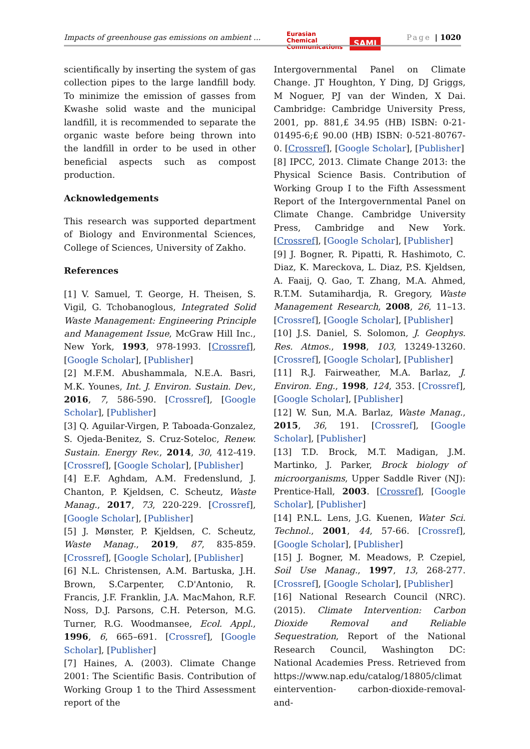Impacts of greenhouse gas emissions on ambient ...
Eurasian
Chemical
Communications
SAMI
Page | 1020
scientifically by inserting the system of gas collection pipes to the large landfill body. To minimize the emission of gasses from Kwashe solid waste and the municipal landfill, it is recommended to separate the organic waste before being thrown into the landfill in order to be used in other beneficial aspects such as compost production.
Acknowledgements
This research was supported department of Biology and Environmental Sciences, College of Sciences, University of Zakho.
References
[1] V. Samuel, T. George, H. Theisen, S. Vigil, G. Tchobanoglous, Integrated Solid Waste Management: Engineering Principle and Management Issue, McGraw Hill Inc., New York, 1993, 978-1993. [Crossref], [Google Scholar], [Publisher]
[2] M.F.M. Abushammala, N.E.A. Basri, M.K. Younes, Int. J. Environ. Sustain. Dev., 2016, 7, 586-590. [Crossref], [Google Scholar], [Publisher]
[3] Q. Aguilar-Virgen, P. Taboada-Gonzalez, S. Ojeda-Benitez, S. Cruz-Soteloc, Renew. Sustain. Energy Rev., 2014, 30, 412-419. [Crossref], [Google Scholar], [Publisher]
[4] E.F. Aghdam, A.M. Fredenslund, J. Chanton, P. Kjeldsen, C. Scheutz, Waste Manag., 2017, 73, 220-229. [Crossref], [Google Scholar], [Publisher]
[5] J. Mønster, P. Kjeldsen, C. Scheutz, Waste Manag., 2019, 87, 835-859. [Crossref], [Google Scholar], [Publisher]
[6] N.L. Christensen, A.M. Bartuska, J.H. Brown, S.Carpenter, C.D'Antonio, R. Francis, J.F. Franklin, J.A. MacMahon, R.F. Noss, D.J. Parsons, C.H. Peterson, M.G. Turner, R.G. Woodmansee, Ecol. Appl., 1996, 6, 665–691. [Crossref], [Google Scholar], [Publisher]
[7] Haines, A. (2003). Climate Change 2001: The Scientific Basis. Contribution of Working Group 1 to the Third Assessment report of the
Intergovernmental Panel on Climate Change. JT Houghton, Y Ding, DJ Griggs, M Noguer, PJ van der Winden, X Dai. Cambridge: Cambridge University Press, 2001, pp. 881,£ 34.95 (HB) ISBN: 0-21-01495-6;£ 90.00 (HB) ISBN: 0-521-80767-0. [Crossref], [Google Scholar], [Publisher]
[8] IPCC, 2013. Climate Change 2013: the Physical Science Basis. Contribution of Working Group I to the Fifth Assessment Report of the Intergovernmental Panel on Climate Change. Cambridge University Press, Cambridge and New York. [Crossref], [Google Scholar], [Publisher]
[9] J. Bogner, R. Pipatti, R. Hashimoto, C. Diaz, K. Mareckova, L. Diaz, P.S. Kjeldsen, A. Faaij, Q. Gao, T. Zhang, M.A. Ahmed, R.T.M. Sutamihardja, R. Gregory, Waste Management Research, 2008, 26, 11–13. [Crossref], [Google Scholar], [Publisher]
[10] J.S. Daniel, S. Solomon, J. Geophys. Res. Atmos., 1998, 103, 13249-13260. [Crossref], [Google Scholar], [Publisher]
[11] R.J. Fairweather, M.A. Barlaz, J. Environ. Eng., 1998, 124, 353. [Crossref], [Google Scholar], [Publisher]
[12] W. Sun, M.A. Barlaz, Waste Manag., 2015, 36, 191. [Crossref], [Google Scholar], [Publisher]
[13] T.D. Brock, M.T. Madigan, J.M. Martinko, J. Parker, Brock biology of microorganisms, Upper Saddle River (NJ): Prentice-Hall, 2003. [Crossref], [Google Scholar], [Publisher]
[14] P.N.L. Lens, J.G. Kuenen, Water Sci. Technol., 2001, 44, 57-66. [Crossref], [Google Scholar], [Publisher]
[15] J. Bogner, M. Meadows, P. Czepiel, Soil Use Manag., 1997, 13, 268-277. [Crossref], [Google Scholar], [Publisher]
[16] National Research Council (NRC). (2015). Climate Intervention: Carbon Dioxide Removal and Reliable Sequestration, Report of the National Research Council, Washington DC: National Academies Press. Retrieved from https://www.nap.edu/catalog/18805/climat eintervention- carbon-dioxide-removal-and-